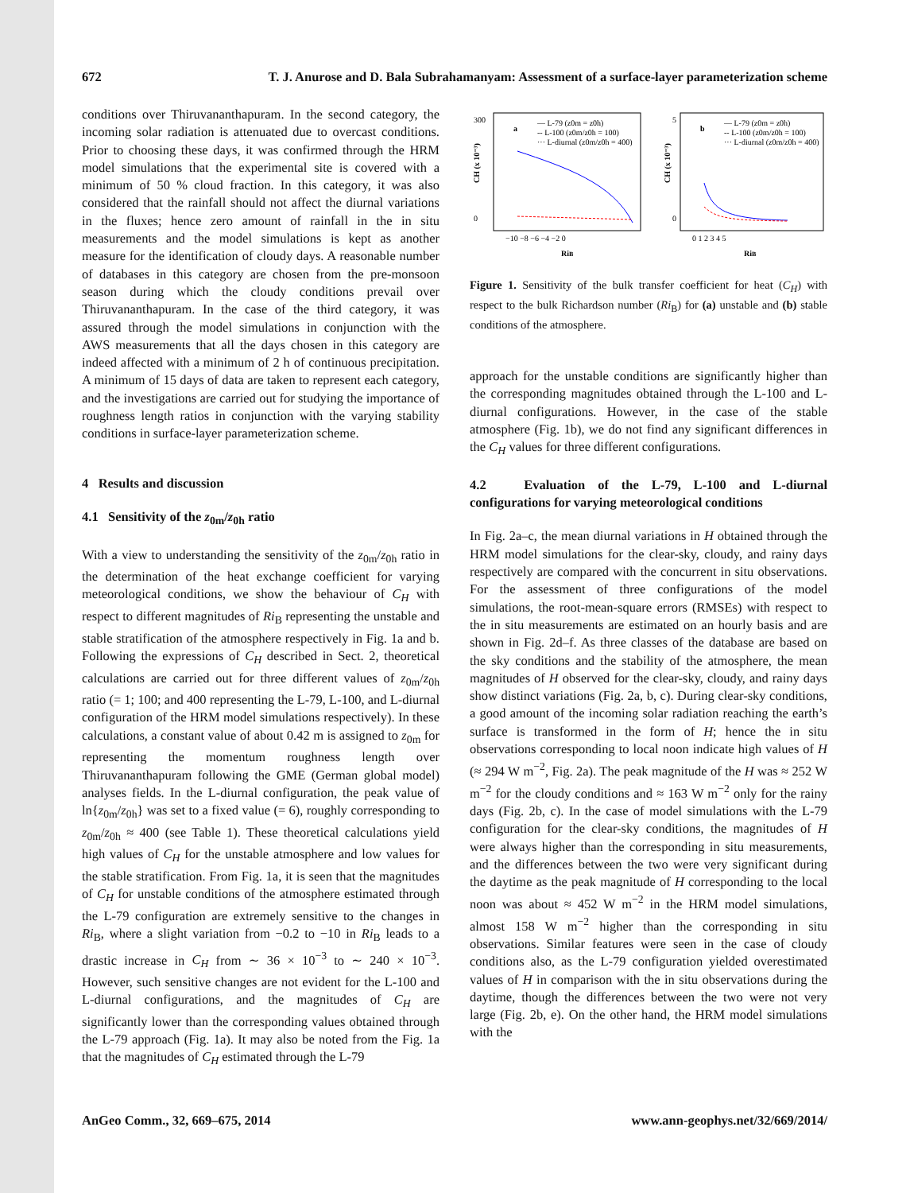672 T. J. Anurose and D. Bala Subrahamanyam: Assessment of a surface-layer parameterization scheme
conditions over Thiruvananthapuram. In the second category, the incoming solar radiation is attenuated due to overcast conditions. Prior to choosing these days, it was confirmed through the HRM model simulations that the experimental site is covered with a minimum of 50 % cloud fraction. In this category, it was also considered that the rainfall should not affect the diurnal variations in the fluxes; hence zero amount of rainfall in the in situ measurements and the model simulations is kept as another measure for the identification of cloudy days. A reasonable number of databases in this category are chosen from the pre-monsoon season during which the cloudy conditions prevail over Thiruvananthapuram. In the case of the third category, it was assured through the model simulations in conjunction with the AWS measurements that all the days chosen in this category are indeed affected with a minimum of 2 h of continuous precipitation. A minimum of 15 days of data are taken to represent each category, and the investigations are carried out for studying the importance of roughness length ratios in conjunction with the varying stability conditions in surface-layer parameterization scheme.
4 Results and discussion
4.1 Sensitivity of the z<sub>0m</sub>/z<sub>0h</sub> ratio
With a view to understanding the sensitivity of the z<sub>0m</sub>/z<sub>0h</sub> ratio in the determination of the heat exchange coefficient for varying meteorological conditions, we show the behaviour of C<sub>H</sub> with respect to different magnitudes of Ri<sub>B</sub> representing the unstable and stable stratification of the atmosphere respectively in Fig. 1a and b. Following the expressions of C<sub>H</sub> described in Sect. 2, theoretical calculations are carried out for three different values of z<sub>0m</sub>/z<sub>0h</sub> ratio (= 1; 100; and 400 representing the L-79, L-100, and L-diurnal configuration of the HRM model simulations respectively). In these calculations, a constant value of about 0.42 m is assigned to z<sub>0m</sub> for representing the momentum roughness length over Thiruvananthapuram following the GME (German global model) analyses fields. In the L-diurnal configuration, the peak value of ln{z<sub>0m</sub>/z<sub>0h</sub>} was set to a fixed value (= 6), roughly corresponding to z<sub>0m</sub>/z<sub>0h</sub> ≈ 400 (see Table 1). These theoretical calculations yield high values of C<sub>H</sub> for the unstable atmosphere and low values for the stable stratification. From Fig. 1a, it is seen that the magnitudes of C<sub>H</sub> for unstable conditions of the atmosphere estimated through the L-79 configuration are extremely sensitive to the changes in Ri<sub>B</sub>, where a slight variation from −0.2 to −10 in Ri<sub>B</sub> leads to a drastic increase in C<sub>H</sub> from ∼ 36 × 10<sup>−3</sup> to ∼ 240 × 10<sup>−3</sup>. However, such sensitive changes are not evident for the L-100 and L-diurnal configurations, and the magnitudes of C<sub>H</sub> are significantly lower than the corresponding values obtained through the L-79 approach (Fig. 1a). It may also be noted from the Fig. 1a that the magnitudes of C<sub>H</sub> estimated through the L-79
a
— L-79 (z0m = z0h)
-- L-100 (z0m/z0h = 100)
··· L-diurnal (z0m/z0h = 400)
b
— L-79 (z0m = z0h)
-- L-100 (z0m/z0h = 100)
··· L-diurnal (z0m/z0h = 400)
300
0
5
0
−10 −8 −6 −4 −2 0
0 1 2 3 4 5
RiB
RiB
CH (x 10⁻³)
CH (x 10⁻³)
Figure 1. Sensitivity of the bulk transfer coefficient for heat (C<sub>H</sub>) with respect to the bulk Richardson number (Ri<sub>B</sub>) for (a) unstable and (b) stable conditions of the atmosphere.
approach for the unstable conditions are significantly higher than the corresponding magnitudes obtained through the L-100 and L-diurnal configurations. However, in the case of the stable atmosphere (Fig. 1b), we do not find any significant differences in the C<sub>H</sub> values for three different configurations.
4.2 Evaluation of the L-79, L-100 and L-diurnal configurations for varying meteorological conditions
In Fig. 2a–c, the mean diurnal variations in H obtained through the HRM model simulations for the clear-sky, cloudy, and rainy days respectively are compared with the concurrent in situ observations. For the assessment of three configurations of the model simulations, the root-mean-square errors (RMSEs) with respect to the in situ measurements are estimated on an hourly basis and are shown in Fig. 2d–f. As three classes of the database are based on the sky conditions and the stability of the atmosphere, the mean magnitudes of H observed for the clear-sky, cloudy, and rainy days show distinct variations (Fig. 2a, b, c). During clear-sky conditions, a good amount of the incoming solar radiation reaching the earth’s surface is transformed in the form of H; hence the in situ observations corresponding to local noon indicate high values of H (≈ 294 W m<sup>−2</sup>, Fig. 2a). The peak magnitude of the H was ≈ 252 W m<sup>−2</sup> for the cloudy conditions and ≈ 163 W m<sup>−2</sup> only for the rainy days (Fig. 2b, c). In the case of model simulations with the L-79 configuration for the clear-sky conditions, the magnitudes of H were always higher than the corresponding in situ measurements, and the differences between the two were very significant during the daytime as the peak magnitude of H corresponding to the local noon was about ≈ 452 W m<sup>−2</sup> in the HRM model simulations, almost 158 W m<sup>−2</sup> higher than the corresponding in situ observations. Similar features were seen in the case of cloudy conditions also, as the L-79 configuration yielded overestimated values of H in comparison with the in situ observations during the daytime, though the differences between the two were not very large (Fig. 2b, e). On the other hand, the HRM model simulations with the
AnGeo Comm., 32, 669–675, 2014 www.ann-geophys.net/32/669/2014/